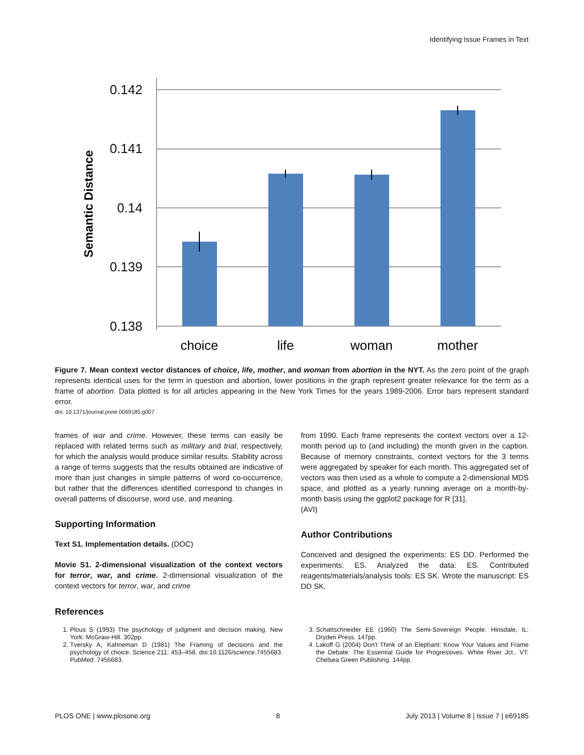Identifying Issue Frames in Text
0.142
0.141
0.14
0.139
0.138
Semantic Distance
choice
life
woman
mother
Figure 7. Mean context vector distances of choice, life, mother, and woman from abortion in the NYT. As the zero point of the graph represents identical uses for the term in question and abortion, lower positions in the graph represent greater relevance for the term as a frame of abortion. Data plotted is for all articles appearing in the New York Times for the years 1989-2006. Error bars represent standard error.
doi: 10.1371/journal.pone.0069185.g007
frames of war and crime. However, these terms can easily be replaced with related terms such as military and trial, respectively, for which the analysis would produce similar results. Stability across a range of terms suggests that the results obtained are indicative of more than just changes in simple patterns of word co-occurrence, but rather that the differences identified correspond to changes in overall patterns of discourse, word use, and meaning.
Supporting Information
Text S1. Implementation details. (DOC)
Movie S1. 2-dimensional visualization of the context vectors for terror, war, and crime. 2-dimensional visualization of the context vectors for terror, war, and crime
from 1990. Each frame represents the context vectors over a 12-month period up to (and including) the month given in the caption. Because of memory constraints, context vectors for the 3 terms were aggregated by speaker for each month. This aggregated set of vectors was then used as a whole to compute a 2-dimensional MDS space, and plotted as a yearly running average on a month-by-month basis using the ggplot2 package for R [31].
(AVI)
Author Contributions
Conceived and designed the experiments: ES DD. Performed the experiments: ES. Analyzed the data: ES. Contributed reagents/materials/analysis tools: ES SK. Wrote the manuscript: ES DD SK.
References
1. Plous S (1993) The psychology of judgment and decision making. New York: McGraw-Hill. 302pp.
2. Tversky A, Kahneman D (1981) The Framing of decisions and the psychology of choice. Science 211: 453–458. doi:10.1126/science.7455683. PubMed: 7455683.
3. Schattschneider EE (1960) The Semi-Sovereign People. Hinsdale, IL: Dryden Press. 147pp.
4. Lakoff G (2004) Don't Think of an Elephant: Know Your Values and Frame the Debate: The Essential Guide for Progressives. White River Jct.. VT: Chelsea Green Publishing. 144pp.
PLOS ONE | www.plosone.org 8 July 2013 | Volume 8 | Issue 7 | e69185